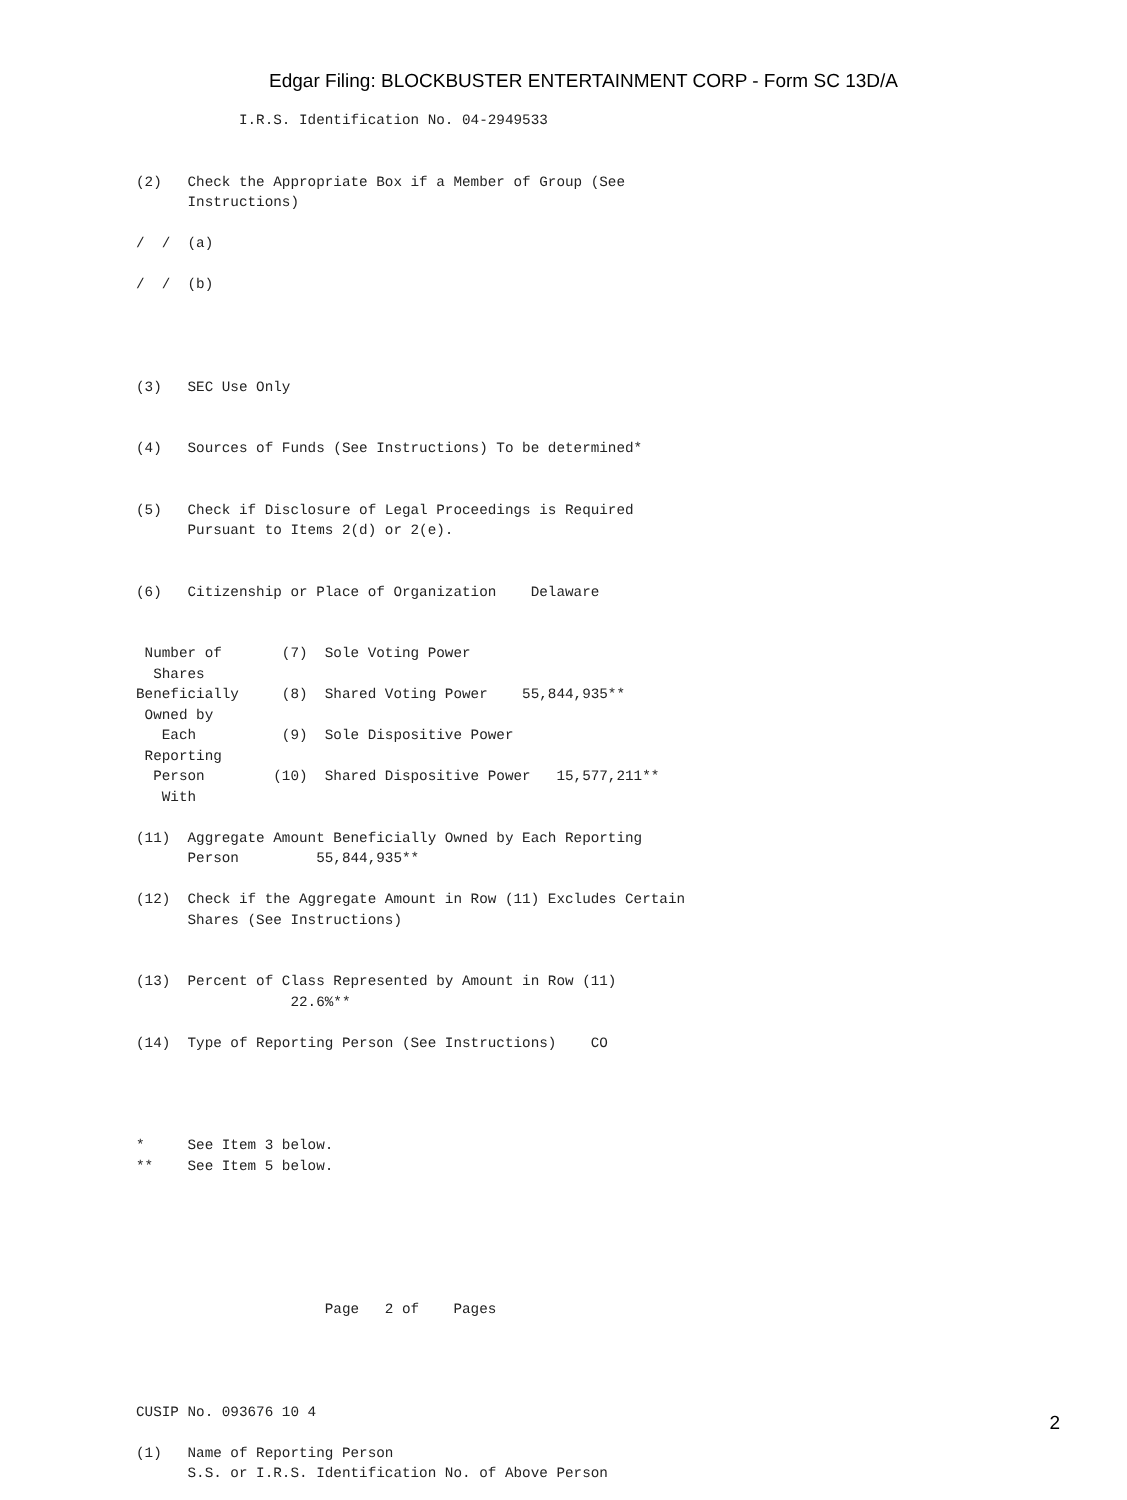Edgar Filing: BLOCKBUSTER ENTERTAINMENT CORP - Form SC 13D/A
            I.R.S. Identification No. 04-2949533


(2)   Check the Appropriate Box if a Member of Group (See
      Instructions)

/  /  (a)

/  /  (b)




(3)   SEC Use Only


(4)   Sources of Funds (See Instructions) To be determined*


(5)   Check if Disclosure of Legal Proceedings is Required
      Pursuant to Items 2(d) or 2(e).


(6)   Citizenship or Place of Organization    Delaware


 Number of       (7)  Sole Voting Power
  Shares
Beneficially     (8)  Shared Voting Power    55,844,935**
 Owned by
   Each          (9)  Sole Dispositive Power
 Reporting
  Person        (10)  Shared Dispositive Power   15,577,211**
   With

(11)  Aggregate Amount Beneficially Owned by Each Reporting
      Person         55,844,935**

(12)  Check if the Aggregate Amount in Row (11) Excludes Certain
      Shares (See Instructions)


(13)  Percent of Class Represented by Amount in Row (11)
                  22.6%**

(14)  Type of Reporting Person (See Instructions)    CO




*     See Item 3 below.
**    See Item 5 below.






                      Page   2 of    Pages




CUSIP No. 093676 10 4

(1)   Name of Reporting Person
      S.S. or I.R.S. Identification No. of Above Person
2